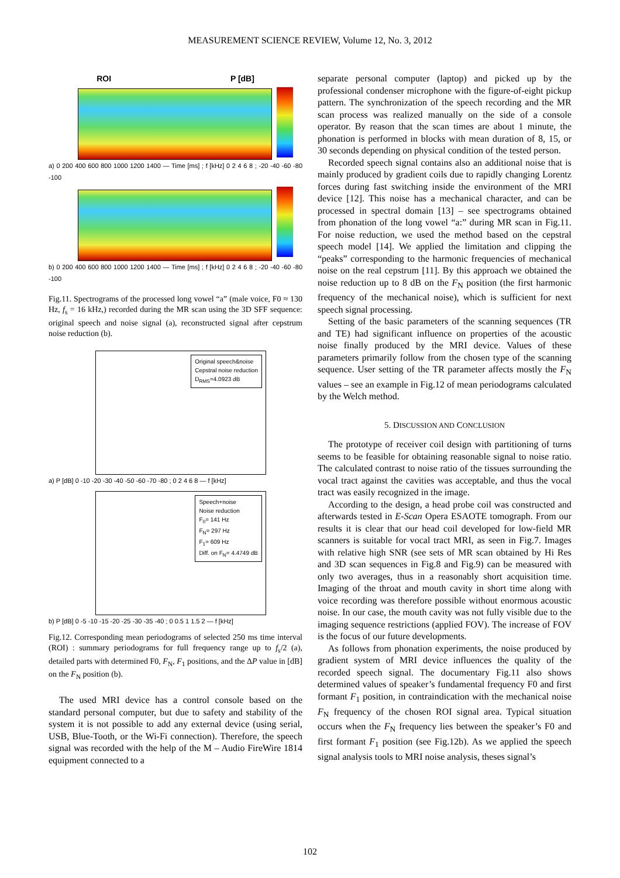MEASUREMENT SCIENCE REVIEW, Volume 12, No. 3, 2012
ROI P [dB]
a) 0 200 400 600 800 1000 1200 1400 — Time [ms] ; f [kHz] 0 2 4 6 8 ; -20 -40 -60 -80 -100
b) 0 200 400 600 800 1000 1200 1400 — Time [ms] ; f [kHz] 0 2 4 6 8 ; -20 -40 -60 -80 -100
Fig.11. Spectrograms of the processed long vowel “a” (male voice, F0 ≈ 130 Hz, f<sub>s</sub> = 16 kHz,) recorded during the MR scan using the 3D SFF sequence: original speech and noise signal (a), reconstructed signal after cepstrum noise reduction (b).
Original speech&noise
Cepstral noise reduction
D<sub>RMS</sub>=4.0923 dB
a) P [dB] 0 -10 -20 -30 -40 -50 -60 -70 -80 ; 0 2 4 6 8 — f [kHz]
Speech+noise
Noise reduction
F<sub>0</sub>= 141 Hz
F<sub>N</sub>= 297 Hz
F<sub>1</sub>= 609 Hz
Diff. on F<sub>N</sub>= 4.4749 dB
b) P [dB] 0 -5 -10 -15 -20 -25 -30 -35 -40 ; 0 0.5 1 1.5 2 — f [kHz]
Fig.12. Corresponding mean periodograms of selected 250 ms time interval (ROI) : summary periodograms for full frequency range up to f<sub>s</sub>/2 (a), detailed parts with determined F0, F<sub>N</sub>, F<sub>1</sub> positions, and the ΔP value in [dB] on the F<sub>N</sub> position (b).
The used MRI device has a control console based on the standard personal computer, but due to safety and stability of the system it is not possible to add any external device (using serial, USB, Blue-Tooth, or the Wi-Fi connection). Therefore, the speech signal was recorded with the help of the M – Audio FireWire 1814 equipment connected to a
separate personal computer (laptop) and picked up by the professional condenser microphone with the figure-of-eight pickup pattern. The synchronization of the speech recording and the MR scan process was realized manually on the side of a console operator. By reason that the scan times are about 1 minute, the phonation is performed in blocks with mean duration of 8, 15, or 30 seconds depending on physical condition of the tested person.
Recorded speech signal contains also an additional noise that is mainly produced by gradient coils due to rapidly changing Lorentz forces during fast switching inside the environment of the MRI device [12]. This noise has a mechanical character, and can be processed in spectral domain [13] – see spectrograms obtained from phonation of the long vowel “a:” during MR scan in Fig.11. For noise reduction, we used the method based on the cepstral speech model [14]. We applied the limitation and clipping the “peaks” corresponding to the harmonic frequencies of mechanical noise on the real cepstrum [11]. By this approach we obtained the noise reduction up to 8 dB on the F<sub>N</sub> position (the first harmonic frequency of the mechanical noise), which is sufficient for next speech signal processing.
Setting of the basic parameters of the scanning sequences (TR and TE) had significant influence on properties of the acoustic noise finally produced by the MRI device. Values of these parameters primarily follow from the chosen type of the scanning sequence. User setting of the TR parameter affects mostly the F<sub>N</sub> values – see an example in Fig.12 of mean periodograms calculated by the Welch method.
5. DISCUSSION AND CONCLUSION
The prototype of receiver coil design with partitioning of turns seems to be feasible for obtaining reasonable signal to noise ratio. The calculated contrast to noise ratio of the tissues surrounding the vocal tract against the cavities was acceptable, and thus the vocal tract was easily recognized in the image.
According to the design, a head probe coil was constructed and afterwards tested in E-Scan Opera ESAOTE tomograph. From our results it is clear that our head coil developed for low-field MR scanners is suitable for vocal tract MRI, as seen in Fig.7. Images with relative high SNR (see sets of MR scan obtained by Hi Res and 3D scan sequences in Fig.8 and Fig.9) can be measured with only two averages, thus in a reasonably short acquisition time. Imaging of the throat and mouth cavity in short time along with voice recording was therefore possible without enormous acoustic noise. In our case, the mouth cavity was not fully visible due to the imaging sequence restrictions (applied FOV). The increase of FOV is the focus of our future developments.
As follows from phonation experiments, the noise produced by gradient system of MRI device influences the quality of the recorded speech signal. The documentary Fig.11 also shows determined values of speaker’s fundamental frequency F0 and first formant F<sub>1</sub> position, in contraindication with the mechanical noise F<sub>N</sub> frequency of the chosen ROI signal area. Typical situation occurs when the F<sub>N</sub> frequency lies between the speaker’s F0 and first formant F<sub>1</sub> position (see Fig.12b). As we applied the speech signal analysis tools to MRI noise analysis, theses signal’s
102